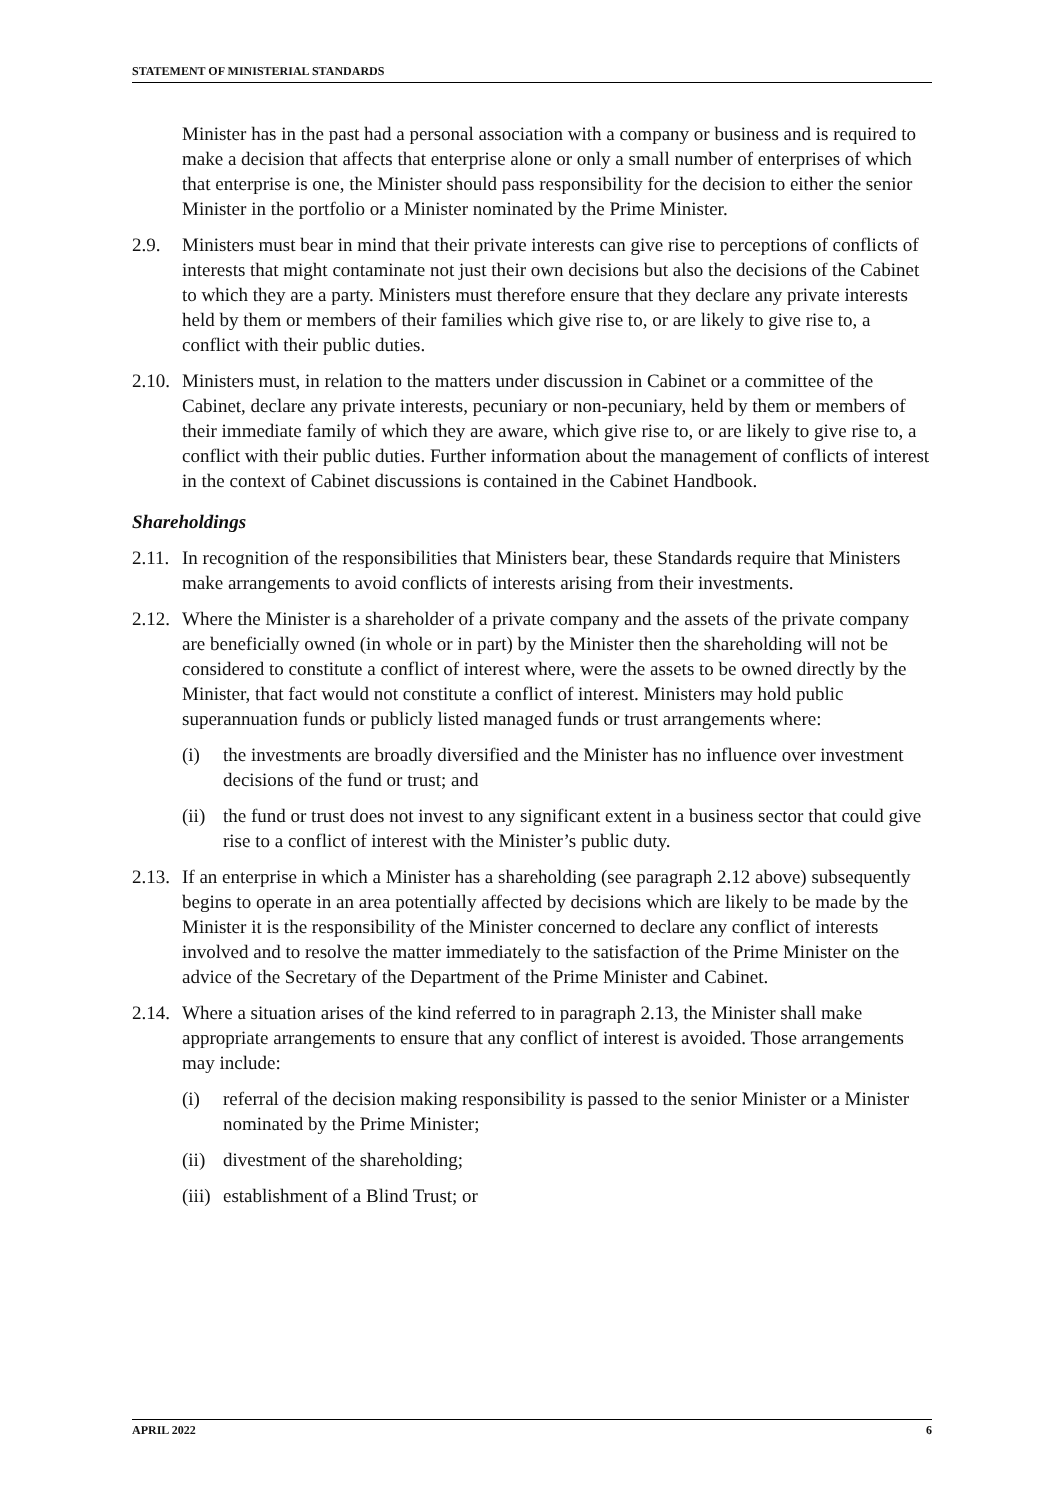STATEMENT OF MINISTERIAL STANDARDS
Minister has in the past had a personal association with a company or business and is required to make a decision that affects that enterprise alone or only a small number of enterprises of which that enterprise is one, the Minister should pass responsibility for the decision to either the senior Minister in the portfolio or a Minister nominated by the Prime Minister.
2.9. Ministers must bear in mind that their private interests can give rise to perceptions of conflicts of interests that might contaminate not just their own decisions but also the decisions of the Cabinet to which they are a party. Ministers must therefore ensure that they declare any private interests held by them or members of their families which give rise to, or are likely to give rise to, a conflict with their public duties.
2.10. Ministers must, in relation to the matters under discussion in Cabinet or a committee of the Cabinet, declare any private interests, pecuniary or non-pecuniary, held by them or members of their immediate family of which they are aware, which give rise to, or are likely to give rise to, a conflict with their public duties. Further information about the management of conflicts of interest in the context of Cabinet discussions is contained in the Cabinet Handbook.
Shareholdings
2.11. In recognition of the responsibilities that Ministers bear, these Standards require that Ministers make arrangements to avoid conflicts of interests arising from their investments.
2.12. Where the Minister is a shareholder of a private company and the assets of the private company are beneficially owned (in whole or in part) by the Minister then the shareholding will not be considered to constitute a conflict of interest where, were the assets to be owned directly by the Minister, that fact would not constitute a conflict of interest. Ministers may hold public superannuation funds or publicly listed managed funds or trust arrangements where:
(i) the investments are broadly diversified and the Minister has no influence over investment decisions of the fund or trust; and
(ii) the fund or trust does not invest to any significant extent in a business sector that could give rise to a conflict of interest with the Minister’s public duty.
2.13. If an enterprise in which a Minister has a shareholding (see paragraph 2.12 above) subsequently begins to operate in an area potentially affected by decisions which are likely to be made by the Minister it is the responsibility of the Minister concerned to declare any conflict of interests involved and to resolve the matter immediately to the satisfaction of the Prime Minister on the advice of the Secretary of the Department of the Prime Minister and Cabinet.
2.14. Where a situation arises of the kind referred to in paragraph 2.13, the Minister shall make appropriate arrangements to ensure that any conflict of interest is avoided. Those arrangements may include:
(i) referral of the decision making responsibility is passed to the senior Minister or a Minister nominated by the Prime Minister;
(ii) divestment of the shareholding;
(iii) establishment of a Blind Trust; or
APRIL 2022 6